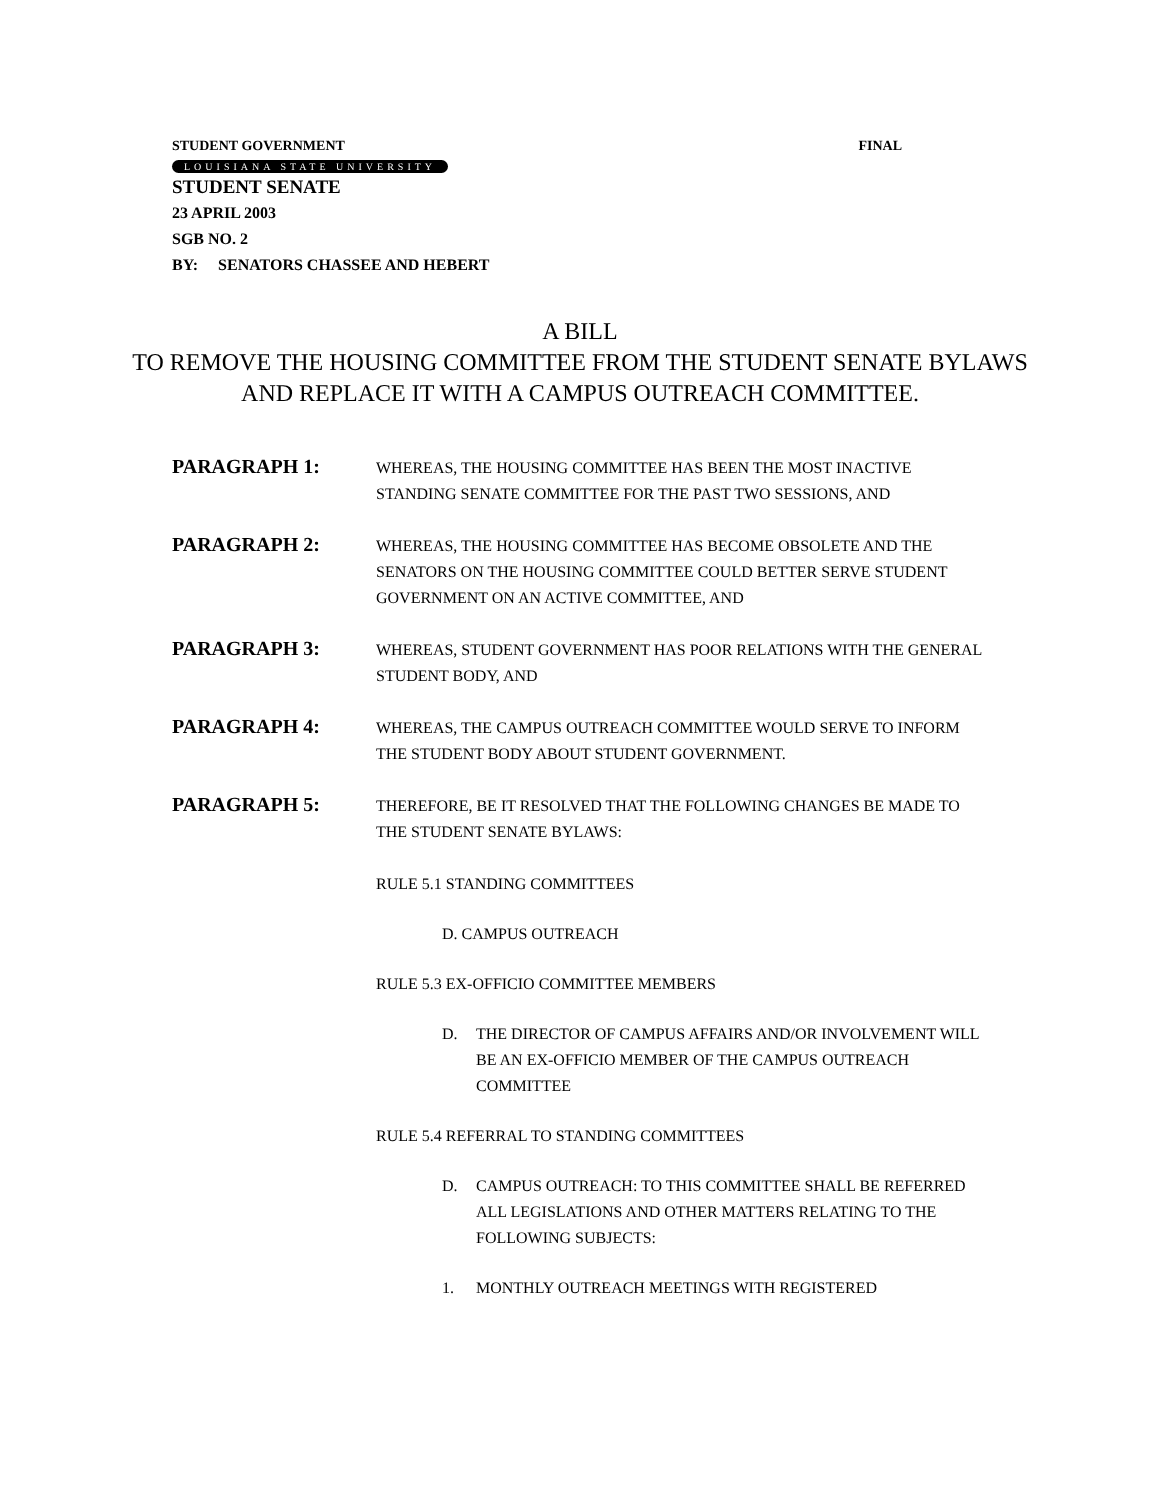STUDENT GOVERNMENT FINAL
LOUISIANA STATE UNIVERSITY
STUDENT SENATE
23 APRIL 2003
SGB NO. 2
BY: SENATORS CHASSEE AND HEBERT
A BILL
TO REMOVE THE HOUSING COMMITTEE FROM THE STUDENT SENATE BYLAWS
AND REPLACE IT WITH A CAMPUS OUTREACH COMMITTEE.
PARAGRAPH 1:
WHEREAS, THE HOUSING COMMITTEE HAS BEEN THE MOST INACTIVE STANDING SENATE COMMITTEE FOR THE PAST TWO SESSIONS, AND
PARAGRAPH 2:
WHEREAS, THE HOUSING COMMITTEE HAS BECOME OBSOLETE AND THE SENATORS ON THE HOUSING COMMITTEE COULD BETTER SERVE STUDENT GOVERNMENT ON AN ACTIVE COMMITTEE, AND
PARAGRAPH 3:
WHEREAS, STUDENT GOVERNMENT HAS POOR RELATIONS WITH THE GENERAL STUDENT BODY, AND
PARAGRAPH 4:
WHEREAS, THE CAMPUS OUTREACH COMMITTEE WOULD SERVE TO INFORM THE STUDENT BODY ABOUT STUDENT GOVERNMENT.
PARAGRAPH 5:
THEREFORE, BE IT RESOLVED THAT THE FOLLOWING CHANGES BE MADE TO THE STUDENT SENATE BYLAWS:
RULE 5.1 STANDING COMMITTEES
D. CAMPUS OUTREACH
RULE 5.3 EX-OFFICIO COMMITTEE MEMBERS
D. THE DIRECTOR OF CAMPUS AFFAIRS AND/OR INVOLVEMENT WILL BE AN EX-OFFICIO MEMBER OF THE CAMPUS OUTREACH COMMITTEE
RULE 5.4 REFERRAL TO STANDING COMMITTEES
D. CAMPUS OUTREACH: TO THIS COMMITTEE SHALL BE REFERRED ALL LEGISLATIONS AND OTHER MATTERS RELATING TO THE FOLLOWING SUBJECTS:
1. MONTHLY OUTREACH MEETINGS WITH REGISTERED